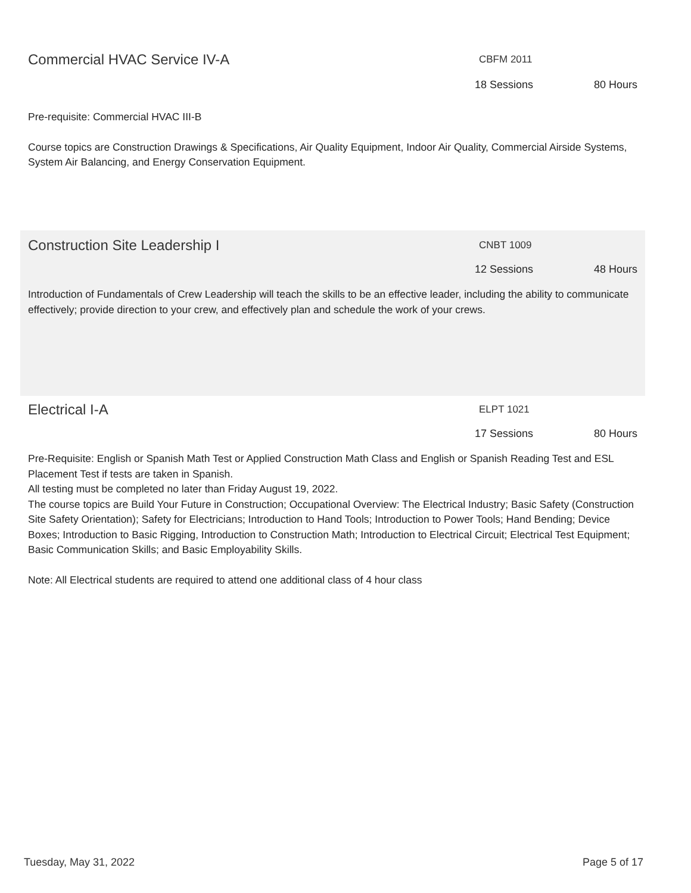Commercial HVAC Service IV-A CBFM 2011
18 Sessions 80 Hours
Pre-requisite: Commercial HVAC III-B
Course topics are Construction Drawings & Specifications, Air Quality Equipment, Indoor Air Quality, Commercial Airside Systems, System Air Balancing, and Energy Conservation Equipment.
Construction Site Leadership I CNBT 1009
12 Sessions 48 Hours
Introduction of Fundamentals of Crew Leadership will teach the skills to be an effective leader, including the ability to communicate effectively; provide direction to your crew, and effectively plan and schedule the work of your crews.
Electrical I-A ELPT 1021
17 Sessions 80 Hours
Pre-Requisite: English or Spanish Math Test or Applied Construction Math Class and English or Spanish Reading Test and ESL Placement Test if tests are taken in Spanish.
All testing must be completed no later than Friday August 19, 2022.
The course topics are Build Your Future in Construction; Occupational Overview: The Electrical Industry; Basic Safety (Construction Site Safety Orientation); Safety for Electricians; Introduction to Hand Tools; Introduction to Power Tools; Hand Bending; Device Boxes; Introduction to Basic Rigging, Introduction to Construction Math; Introduction to Electrical Circuit; Electrical Test Equipment; Basic Communication Skills; and Basic Employability Skills.
Note: All Electrical students are required to attend one additional class of 4 hour class
Tuesday, May 31, 2022 Page 5 of 17